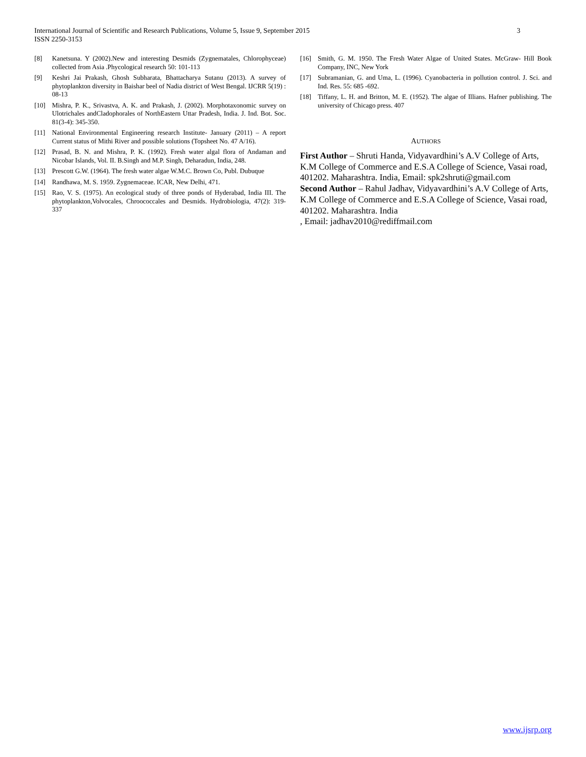International Journal of Scientific and Research Publications, Volume 5, Issue 9, September 2015
ISSN 2250-3153
3
[8] Kanetsuna. Y (2002).New and interesting Desmids (Zygnematales, Chlorophyceae) collected from Asia .Phycological research 50: 101-113
[9] Keshri Jai Prakash, Ghosh Subharata, Bhattacharya Sutanu (2013). A survey of phytoplankton diversity in Baishar beel of Nadia district of West Bengal. IJCRR 5(19) : 08-13
[10] Mishra, P. K., Srivastva, A. K. and Prakash, J. (2002). Morphotaxonomic survey on Ulotrichales andCladophorales of NorthEastern Uttar Pradesh, India. J. Ind. Bot. Soc. 81(3-4): 345-350.
[11] National Environmental Engineering research Institute- January (2011) – A report Current status of Mithi River and possible solutions (Topsheet No. 47 A/16).
[12] Prasad, B. N. and Mishra, P. K. (1992). Fresh water algal flora of Andaman and Nicobar Islands, Vol. II. B.Singh and M.P. Singh, Deharadun, India, 248.
[13] Prescott G.W. (1964). The fresh water algae W.M.C. Brown Co, Publ. Dubuque
[14] Randhawa, M. S. 1959. Zygnemaceae. ICAR, New Delhi, 471.
[15] Rao, V. S. (1975). An ecological study of three ponds of Hyderabad, India III. The phytoplankton,Volvocales, Chroococcales and Desmids. Hydrobiologia, 47(2): 319- 337
[16] Smith, G. M. 1950. The Fresh Water Algae of United States. McGraw- Hill Book Company, INC, New York
[17] Subramanian, G. and Uma, L. (1996). Cyanobacteria in pollution control. J. Sci. and Ind. Res. 55: 685 -692.
[18] Tiffany, L. H. and Britton, M. E. (1952). The algae of Illians. Hafner publishing. The university of Chicago press. 407
AUTHORS
First Author – Shruti Handa, Vidyavardhini’s A.V College of Arts, K.M College of Commerce and E.S.A College of Science, Vasai road, 401202. Maharashtra. India, Email: spk2shruti@gmail.com
Second Author – Rahul Jadhav, Vidyavardhini’s A.V College of Arts, K.M College of Commerce and E.S.A College of Science, Vasai road, 401202. Maharashtra. India
, Email: jadhav2010@rediffmail.com
www.ijsrp.org